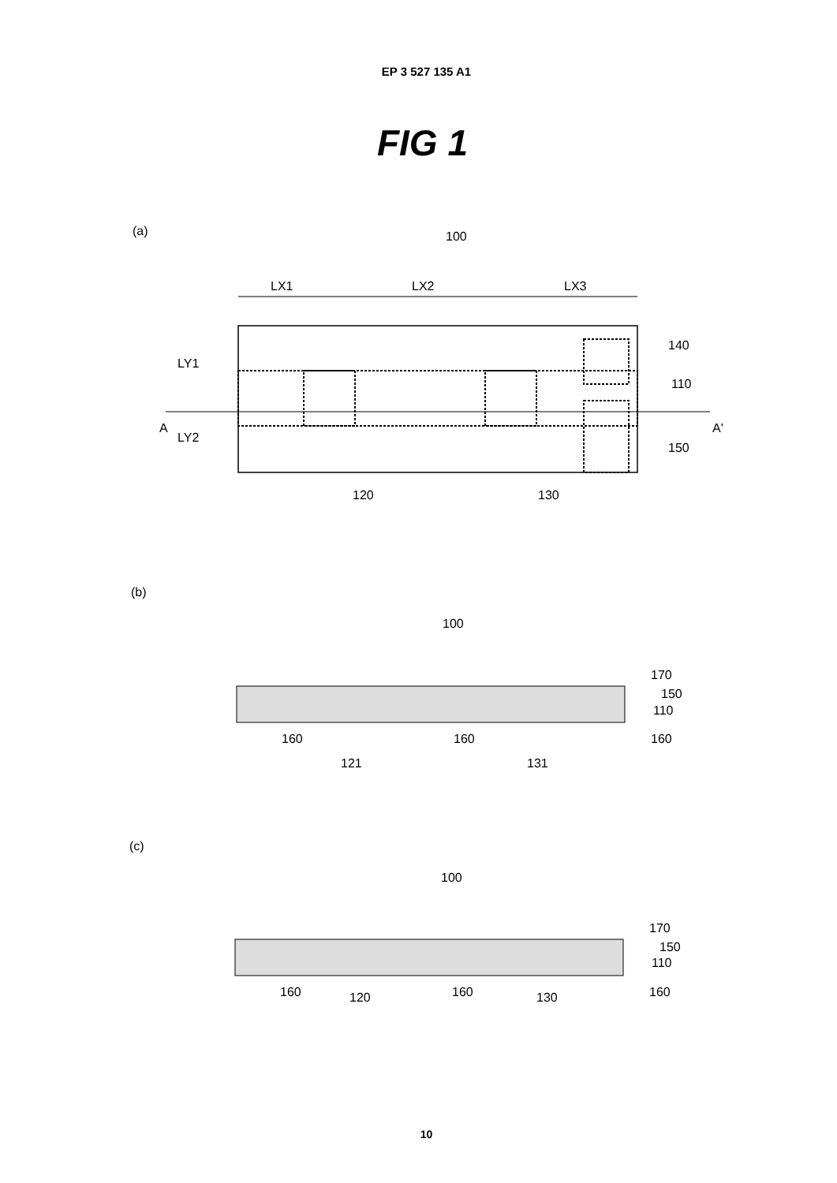EP 3 527 135 A1
FIG 1
(a)
100
LX1
LX2
LX3
A
A'
LY1
LY2
140
110
150
120
130
(b)
100
170
150
110
160
160
160
121
131
(c)
100
170
150
110
160
160
120
160
130
10